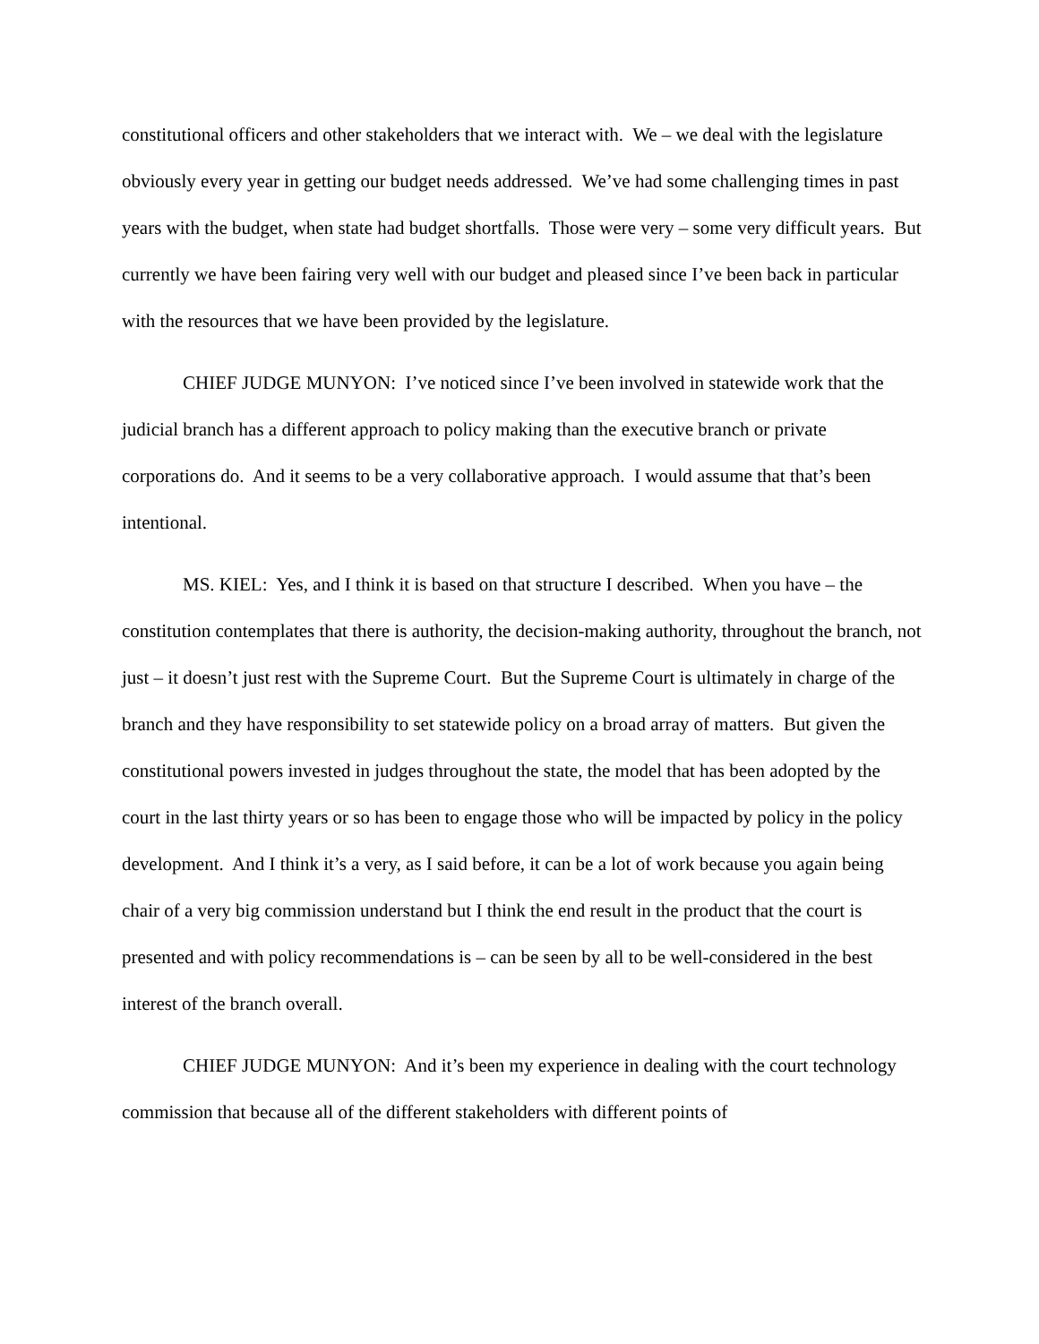constitutional officers and other stakeholders that we interact with. We – we deal with the legislature obviously every year in getting our budget needs addressed. We’ve had some challenging times in past years with the budget, when state had budget shortfalls. Those were very – some very difficult years. But currently we have been fairing very well with our budget and pleased since I’ve been back in particular with the resources that we have been provided by the legislature.
CHIEF JUDGE MUNYON: I’ve noticed since I’ve been involved in statewide work that the judicial branch has a different approach to policy making than the executive branch or private corporations do. And it seems to be a very collaborative approach. I would assume that that’s been intentional.
MS. KIEL: Yes, and I think it is based on that structure I described. When you have – the constitution contemplates that there is authority, the decision-making authority, throughout the branch, not just – it doesn’t just rest with the Supreme Court. But the Supreme Court is ultimately in charge of the branch and they have responsibility to set statewide policy on a broad array of matters. But given the constitutional powers invested in judges throughout the state, the model that has been adopted by the court in the last thirty years or so has been to engage those who will be impacted by policy in the policy development. And I think it’s a very, as I said before, it can be a lot of work because you again being chair of a very big commission understand but I think the end result in the product that the court is presented and with policy recommendations is – can be seen by all to be well-considered in the best interest of the branch overall.
CHIEF JUDGE MUNYON: And it’s been my experience in dealing with the court technology commission that because all of the different stakeholders with different points of